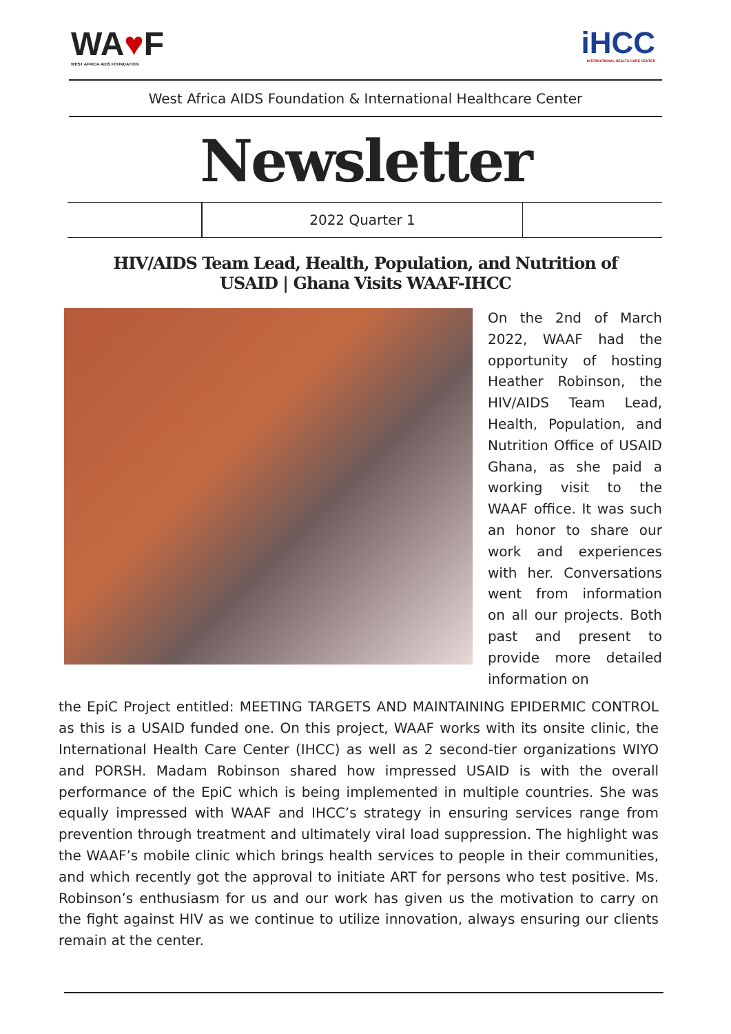WA♥F
WEST AFRICA AIDS FOUNDATION
iHCC
INTERNATIONAL HEALTH CARE CENTER
West Africa AIDS Foundation & International Healthcare Center
Newsletter
2022 Quarter 1
HIV/AIDS Team Lead, Health, Population, and Nutrition of USAID | Ghana Visits WAAF-IHCC
On the 2nd of March 2022, WAAF had the opportunity of hosting Heather Robinson, the HIV/AIDS Team Lead, Health, Population, and Nutrition Office of USAID Ghana, as she paid a working visit to the WAAF office. It was such an honor to share our work and experiences with her. Conversations went from information on all our projects. Both past and present to provide more detailed information on
the EpiC Project entitled: MEETING TARGETS AND MAINTAINING EPIDERMIC CONTROL as this is a USAID funded one. On this project, WAAF works with its onsite clinic, the International Health Care Center (IHCC) as well as 2 second-tier organizations WIYO and PORSH. Madam Robinson shared how impressed USAID is with the overall performance of the EpiC which is being implemented in multiple countries. She was equally impressed with WAAF and IHCC’s strategy in ensuring services range from prevention through treatment and ultimately viral load suppression. The highlight was the WAAF’s mobile clinic which brings health services to people in their communities, and which recently got the approval to initiate ART for persons who test positive. Ms. Robinson’s enthusiasm for us and our work has given us the motivation to carry on the fight against HIV as we continue to utilize innovation, always ensuring our clients remain at the center.